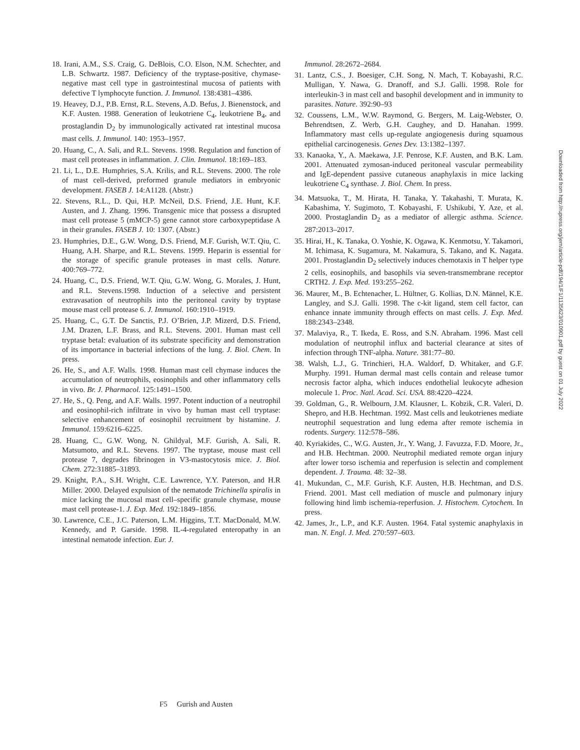18. Irani, A.M., S.S. Craig, G. DeBlois, C.O. Elson, N.M. Schechter, and L.B. Schwartz. 1987. Deficiency of the tryptase-positive, chymase-negative mast cell type in gastrointestinal mucosa of patients with defective T lymphocyte function. J. Immunol. 138:4381–4386.
19. Heavey, D.J., P.B. Ernst, R.L. Stevens, A.D. Befus, J. Bienenstock, and K.F. Austen. 1988. Generation of leukotriene C<sub>4</sub>, leukotriene B<sub>4</sub>, and prostaglandin D<sub>2</sub> by immunologically activated rat intestinal mucosa mast cells. J. Immunol. 140: 1953–1957.
20. Huang, C., A. Sali, and R.L. Stevens. 1998. Regulation and function of mast cell proteases in inflammation. J. Clin. Immunol. 18:169–183.
21. Li, L., D.E. Humphries, S.A. Krilis, and R.L. Stevens. 2000. The role of mast cell-derived, preformed granule mediators in embryonic development. FASEB J. 14:A1128. (Abstr.)
22. Stevens, R.L., D. Qui, H.P. McNeil, D.S. Friend, J.E. Hunt, K.F. Austen, and J. Zhang. 1996. Transgenic mice that possess a disrupted mast cell protease 5 (mMCP-5) gene cannot store carboxypeptidase A in their granules. FASEB J. 10: 1307. (Abstr.)
23. Humphries, D.E., G.W. Wong, D.S. Friend, M.F. Gurish, W.T. Qiu, C. Huang, A.H. Sharpe, and R.L. Stevens. 1999. Heparin is essential for the storage of specific granule proteases in mast cells. Nature. 400:769–772.
24. Huang, C., D.S. Friend, W.T. Qiu, G.W. Wong, G. Morales, J. Hunt, and R.L. Stevens.1998. Induction of a selective and persistent extravasation of neutrophils into the peritoneal cavity by tryptase mouse mast cell protease 6. J. Immunol. 160:1910–1919.
25. Huang, C., G.T. De Sanctis, P.J. O’Brien, J.P. Mizerd, D.S. Friend, J.M. Drazen, L.F. Brass, and R.L. Stevens. 2001. Human mast cell tryptase betaI: evaluation of its substrate specificity and demonstration of its importance in bacterial infections of the lung. J. Biol. Chem. In press.
26. He, S., and A.F. Walls. 1998. Human mast cell chymase induces the accumulation of neutrophils, eosinophils and other inflammatory cells in vivo. Br. J. Pharmacol. 125:1491–1500.
27. He, S., Q. Peng, and A.F. Walls. 1997. Potent induction of a neutrophil and eosinophil-rich infiltrate in vivo by human mast cell tryptase: selective enhancement of eosinophil recruitment by histamine. J. Immunol. 159:6216–6225.
28. Huang, C., G.W. Wong, N. Ghildyal, M.F. Gurish, A. Sali, R. Matsumoto, and R.L. Stevens. 1997. The tryptase, mouse mast cell protease 7, degrades fibrinogen in V3-mastocytosis mice. J. Biol. Chem. 272:31885–31893.
29. Knight, P.A., S.H. Wright, C.E. Lawrence, Y.Y. Paterson, and H.R Miller. 2000. Delayed expulsion of the nematode Trichinella spiralis in mice lacking the mucosal mast cell–specific granule chymase, mouse mast cell protease-1. J. Exp. Med. 192:1849–1856.
30. Lawrence, C.E., J.C. Paterson, L.M. Higgins, T.T. MacDonald, M.W. Kennedy, and P. Garside. 1998. IL-4-regulated enteropathy in an intestinal nematode infection. Eur. J.
Immunol. 28:2672–2684.
31. Lantz, C.S., J. Boesiger, C.H. Song, N. Mach, T. Kobayashi, R.C. Mulligan, Y. Nawa, G. Dranoff, and S.J. Galli. 1998. Role for interleukin-3 in mast cell and basophil development and in immunity to parasites. Nature. 392:90–93
32. Coussens, L.M., W.W. Raymond, G. Bergers, M. Laig-Webster, O. Behrendtsen, Z. Werb, G.H. Caughey, and D. Hanahan. 1999. Inflammatory mast cells up-regulate angiogenesis during squamous epithelial carcinogenesis. Genes Dev. 13:1382–1397.
33. Kanaoka, Y., A. Maekawa, J.F. Penrose, K.F. Austen, and B.K. Lam. 2001. Attenuated zymosan-induced peritoneal vascular permeability and IgE-dependent passive cutaneous anaphylaxis in mice lacking leukotriene C<sub>4</sub> synthase. J. Biol. Chem. In press.
34. Matsuoka, T., M. Hirata, H. Tanaka, Y. Takahashi, T. Murata, K. Kabashima, Y. Sugimoto, T. Kobayashi, F. Ushikubi, Y. Aze, et al. 2000. Prostaglandin D<sub>2</sub> as a mediator of allergic asthma. Science. 287:2013–2017.
35. Hirai, H., K. Tanaka, O. Yoshie, K. Ogawa, K. Kenmotsu, Y. Takamori, M. Ichimasa, K. Sugamura, M. Nakamura, S. Takano, and K. Nagata. 2001. Prostaglandin D<sub>2</sub> selectively induces chemotaxis in T helper type 2 cells, eosinophils, and basophils via seven-transmembrane receptor CRTH2. J. Exp. Med. 193:255–262.
36. Maurer, M., B. Echtenacher, L. Hültner, G. Kollias, D.N. Männel, K.E. Langley, and S.J. Galli. 1998. The c-kit ligand, stem cell factor, can enhance innate immunity through effects on mast cells. J. Exp. Med. 188:2343–2348.
37. Malaviya, R., T. Ikeda, E. Ross, and S.N. Abraham. 1996. Mast cell modulation of neutrophil influx and bacterial clearance at sites of infection through TNF-alpha. Nature. 381:77–80.
38. Walsh, L.J., G. Trinchieri, H.A. Waldorf, D. Whitaker, and G.F. Murphy. 1991. Human dermal mast cells contain and release tumor necrosis factor alpha, which induces endothelial leukocyte adhesion molecule 1. Proc. Natl. Acad. Sci. USA. 88:4220–4224.
39. Goldman, G., R. Welbourn, J.M. Klausner, L. Kobzik, C.R. Valeri, D. Shepro, and H.B. Hechtman. 1992. Mast cells and leukotrienes mediate neutrophil sequestration and lung edema after remote ischemia in rodents. Surgery. 112:578–586.
40. Kyriakides, C., W.G. Austen, Jr., Y. Wang, J. Favuzza, F.D. Moore, Jr., and H.B. Hechtman. 2000. Neutrophil mediated remote organ injury after lower torso ischemia and reperfusion is selectin and complement dependent. J. Trauma. 48: 32–38.
41. Mukundan, C., M.F. Gurish, K.F. Austen, H.B. Hechtman, and D.S. Friend. 2001. Mast cell mediation of muscle and pulmonary injury following hind limb ischemia-reperfusion. J. Histochem. Cytochem. In press.
42. James, Jr., L.P., and K.F. Austen. 1964. Fatal systemic anaphylaxis in man. N. Engl. J. Med. 270:597–603.
Downloaded from http://rupress.org/jem/article-pdf/194/1/F1/1135623/010901.pdf by guest on 01 July 2022
F5 Gurish and Austen